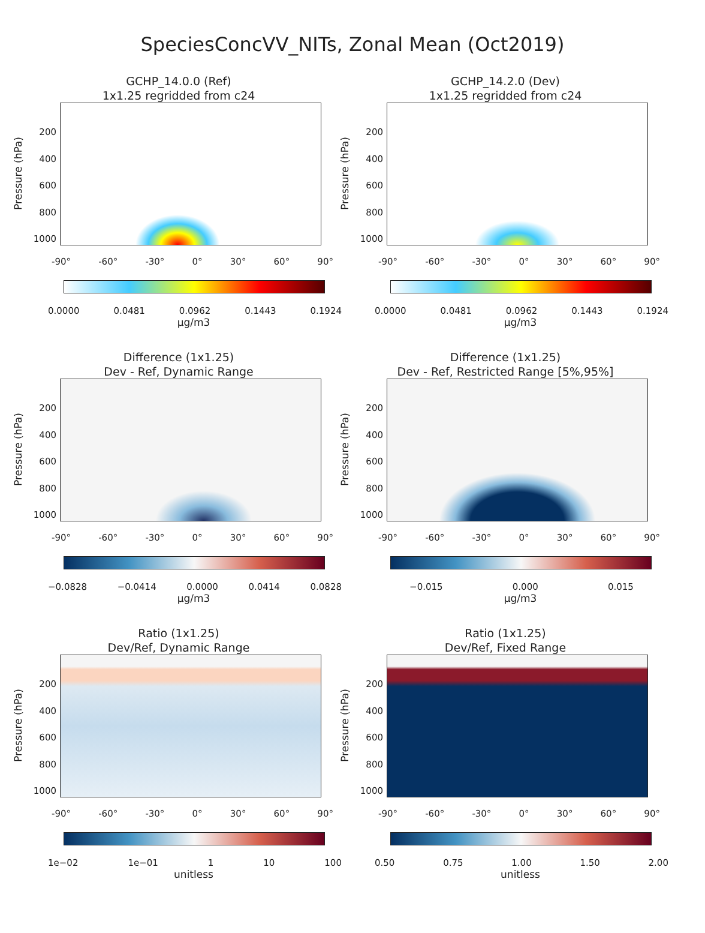SpeciesConcVV_NITs, Zonal Mean (Oct2019)
GCHP_14.0.0 (Ref)
1x1.25 regridded from c24
Pressure (hPa)
200
400
600
800
1000
-90° -60° -30° 0° 30° 60° 90°
0.0000 0.0481 0.0962 0.1443 0.1924
µg/m3
GCHP_14.2.0 (Dev)
1x1.25 regridded from c24
Pressure (hPa)
200
400
600
800
1000
-90° -60° -30° 0° 30° 60° 90°
0.0000 0.0481 0.0962 0.1443 0.1924
µg/m3
Difference (1x1.25)
Dev - Ref, Dynamic Range
Pressure (hPa)
200
400
600
800
1000
-90° -60° -30° 0° 30° 60° 90°
−0.0828 −0.0414 0.0000 0.0414 0.0828
µg/m3
Difference (1x1.25)
Dev - Ref, Restricted Range [5%,95%]
Pressure (hPa)
200
400
600
800
1000
-90° -60° -30° 0° 30° 60° 90°
−0.015 0.000 0.015
µg/m3
Ratio (1x1.25)
Dev/Ref, Dynamic Range
Pressure (hPa)
200
400
600
800
1000
-90° -60° -30° 0° 30° 60° 90°
1e−02 1e−01 1 10 100
unitless
Ratio (1x1.25)
Dev/Ref, Fixed Range
Pressure (hPa)
200
400
600
800
1000
-90° -60° -30° 0° 30° 60° 90°
0.50 0.75 1.00 1.50 2.00
unitless